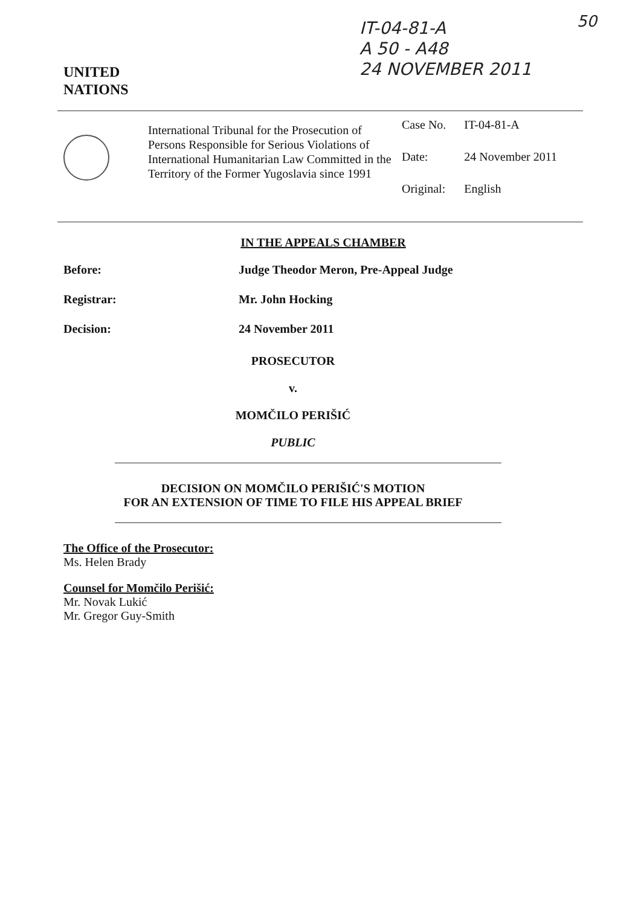IT-04-81-A
A 50 - A48
24 NOVEMBER 2011
50
UNITED
NATIONS
International Tribunal for the Prosecution of Persons Responsible for Serious Violations of International Humanitarian Law Committed in the Territory of the Former Yugoslavia since 1991
| Case No. | IT-04-81-A |
| Date: | 24 November 2011 |
| Original: | English |
IN THE APPEALS CHAMBER
Before: Judge Theodor Meron, Pre-Appeal Judge
Registrar: Mr. John Hocking
Decision: 24 November 2011
PROSECUTOR
v.
MOMČILO PERIŠIĆ
PUBLIC
DECISION ON MOMČILO PERIŠIĆ'S MOTION
FOR AN EXTENSION OF TIME TO FILE HIS APPEAL BRIEF
The Office of the Prosecutor:
Ms. Helen Brady
Counsel for Momčilo Perišić:
Mr. Novak Lukić
Mr. Gregor Guy-Smith